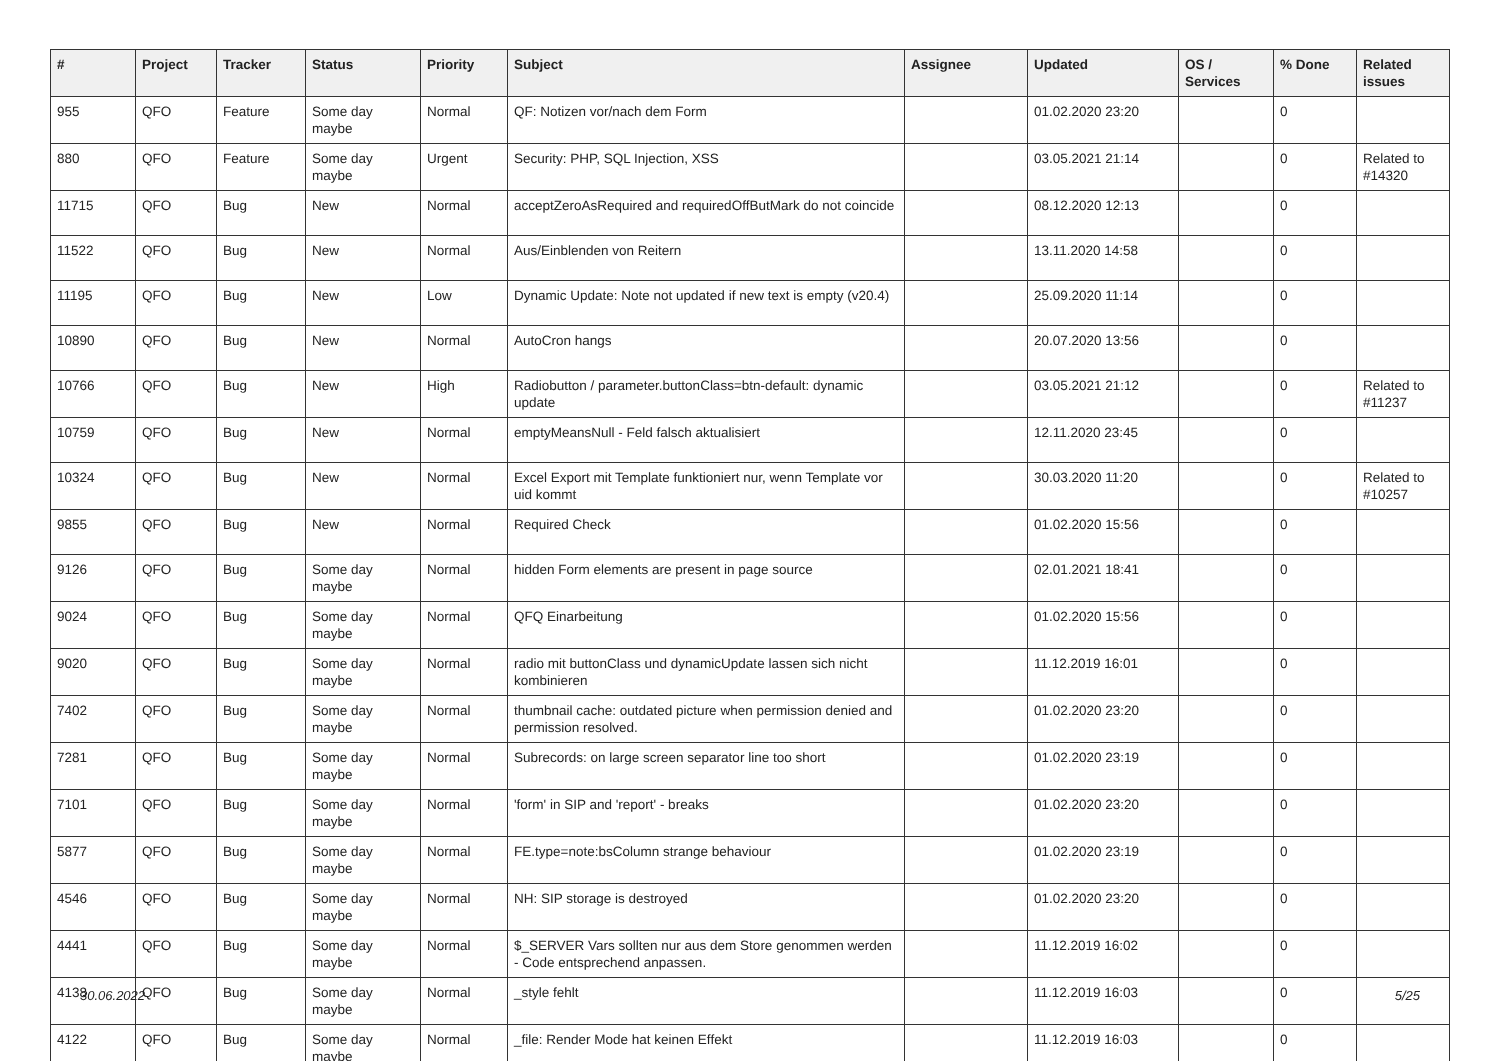| # | Project | Tracker | Status | Priority | Subject | Assignee | Updated | OS / Services | % Done | Related issues |
| --- | --- | --- | --- | --- | --- | --- | --- | --- | --- | --- |
| 955 | QFO | Feature | Some day maybe | Normal | QF: Notizen vor/nach dem Form | | 01.02.2020 23:20 | | 0 | |
| 880 | QFO | Feature | Some day maybe | Urgent | Security: PHP, SQL Injection, XSS | | 03.05.2021 21:14 | | 0 | Related to #14320 |
| 11715 | QFO | Bug | New | Normal | acceptZeroAsRequired and requiredOffButMark do not coincide | | 08.12.2020 12:13 | | 0 | |
| 11522 | QFO | Bug | New | Normal | Aus/Einblenden von Reitern | | 13.11.2020 14:58 | | 0 | |
| 11195 | QFO | Bug | New | Low | Dynamic Update: Note not updated if new text is empty (v20.4) | | 25.09.2020 11:14 | | 0 | |
| 10890 | QFO | Bug | New | Normal | AutoCron hangs | | 20.07.2020 13:56 | | 0 | |
| 10766 | QFO | Bug | New | High | Radiobutton / parameter.buttonClass=btn-default: dynamic update | | 03.05.2021 21:12 | | 0 | Related to #11237 |
| 10759 | QFO | Bug | New | Normal | emptyMeansNull - Feld falsch aktualisiert | | 12.11.2020 23:45 | | 0 | |
| 10324 | QFO | Bug | New | Normal | Excel Export mit Template funktioniert nur, wenn Template vor uid kommt | | 30.03.2020 11:20 | | 0 | Related to #10257 |
| 9855 | QFO | Bug | New | Normal | Required Check | | 01.02.2020 15:56 | | 0 | |
| 9126 | QFO | Bug | Some day maybe | Normal | hidden Form elements are present in page source | | 02.01.2021 18:41 | | 0 | |
| 9024 | QFO | Bug | Some day maybe | Normal | QFQ Einarbeitung | | 01.02.2020 15:56 | | 0 | |
| 9020 | QFO | Bug | Some day maybe | Normal | radio mit buttonClass und dynamicUpdate lassen sich nicht kombinieren | | 11.12.2019 16:01 | | 0 | |
| 7402 | QFO | Bug | Some day maybe | Normal | thumbnail cache: outdated picture when permission denied and permission resolved. | | 01.02.2020 23:20 | | 0 | |
| 7281 | QFO | Bug | Some day maybe | Normal | Subrecords: on large screen separator line too short | | 01.02.2020 23:19 | | 0 | |
| 7101 | QFO | Bug | Some day maybe | Normal | 'form' in SIP and 'report' - breaks | | 01.02.2020 23:20 | | 0 | |
| 5877 | QFO | Bug | Some day maybe | Normal | FE.type=note:bsColumn strange behaviour | | 01.02.2020 23:19 | | 0 | |
| 4546 | QFO | Bug | Some day maybe | Normal | NH: SIP storage is destroyed | | 01.02.2020 23:20 | | 0 | |
| 4441 | QFO | Bug | Some day maybe | Normal | $_SERVER Vars sollten nur aus dem Store genommen werden - Code entsprechend anpassen. | | 11.12.2019 16:02 | | 0 | |
| 4138 | QFO | Bug | Some day maybe | Normal | _style fehlt | | 11.12.2019 16:03 | | 0 | |
| 4122 | QFO | Bug | Some day maybe | Normal | _file: Render Mode hat keinen Effekt | | 11.12.2019 16:03 | | 0 | |
30.06.2022 5/25